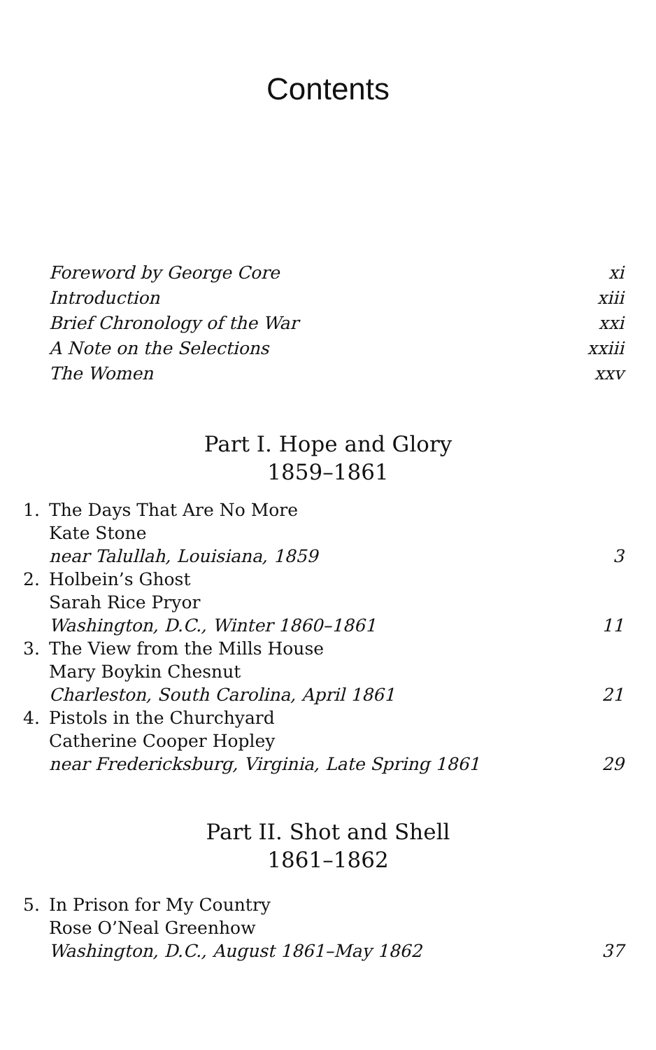Contents
Foreword by George Core xi
Introduction xiii
Brief Chronology of the War xxi
A Note on the Selections xxiii
The Women xxv
Part I. Hope and Glory
1859–1861
1. The Days That Are No More
Kate Stone
near Talullah, Louisiana, 1859 3
2. Holbein’s Ghost
Sarah Rice Pryor
Washington, D.C., Winter 1860–1861 11
3. The View from the Mills House
Mary Boykin Chesnut
Charleston, South Carolina, April 1861 21
4. Pistols in the Churchyard
Catherine Cooper Hopley
near Fredericksburg, Virginia, Late Spring 1861 29
Part II. Shot and Shell
1861–1862
5. In Prison for My Country
Rose O’Neal Greenhow
Washington, D.C., August 1861–May 1862 37